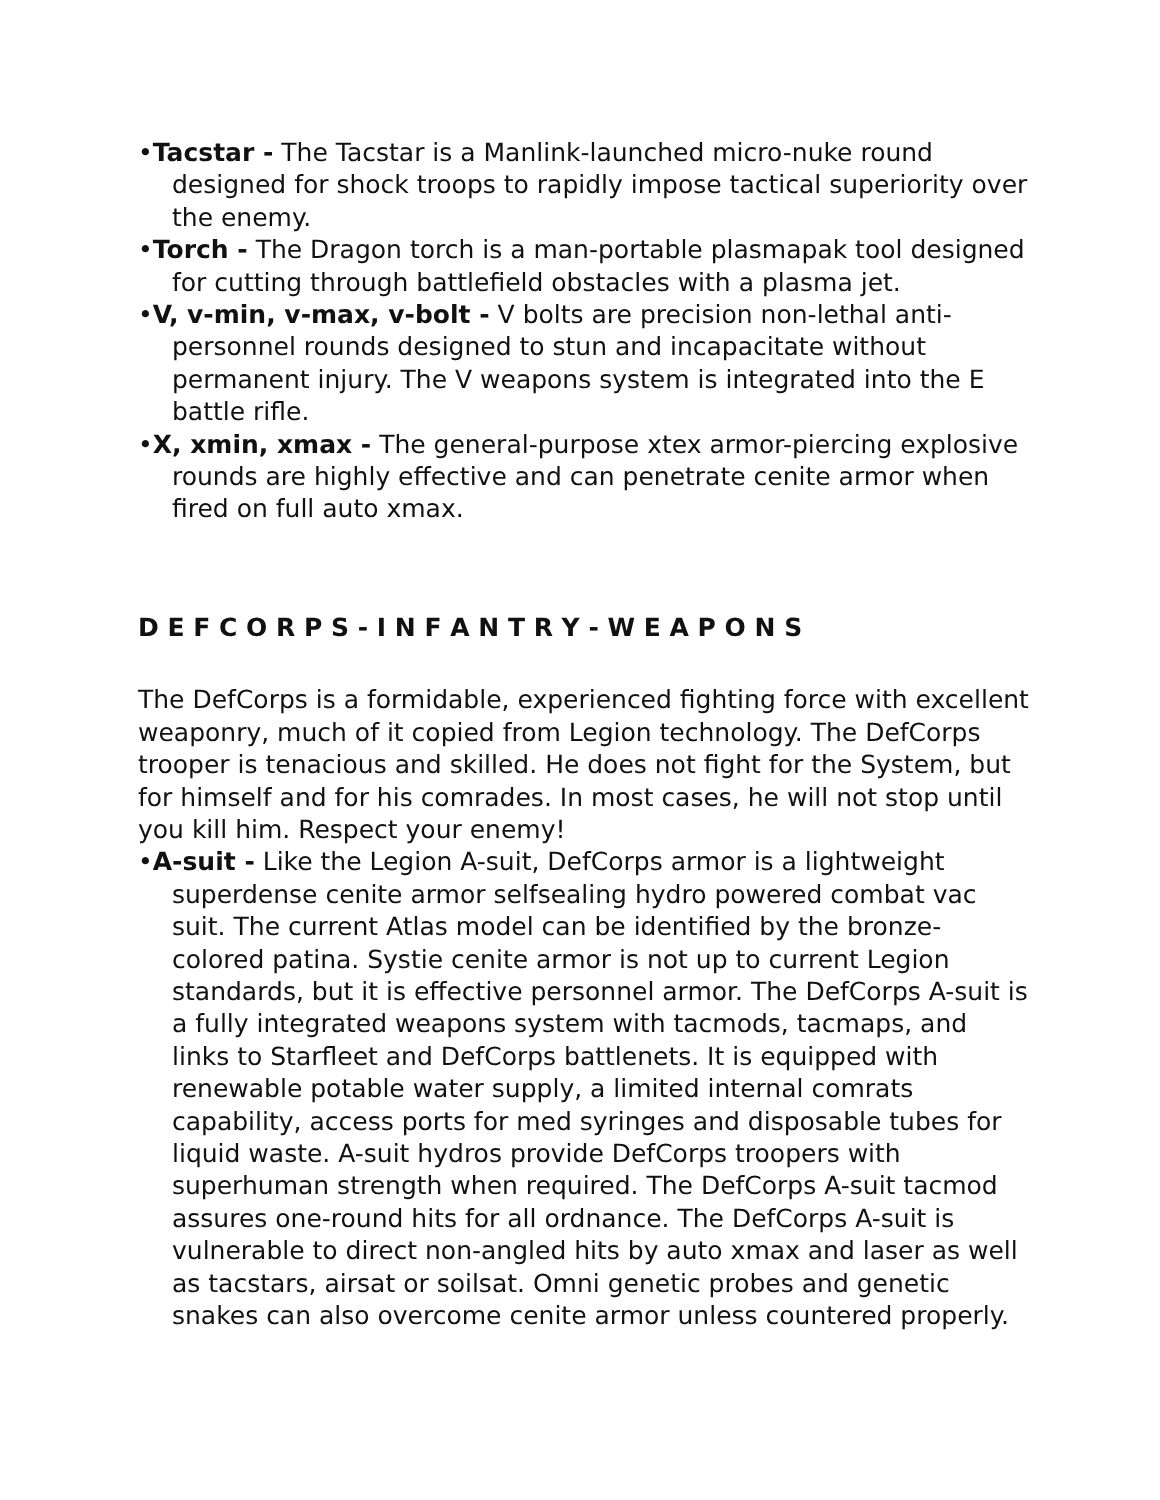•Tacstar - The Tacstar is a Manlink-launched micro-nuke round designed for shock troops to rapidly impose tactical superiority over the enemy.
•Torch - The Dragon torch is a man-portable plasmapak tool designed for cutting through battlefield obstacles with a plasma jet.
•V, v-min, v-max, v-bolt - V bolts are precision non-lethal anti-personnel rounds designed to stun and incapacitate without permanent injury. The V weapons system is integrated into the E battle rifle.
•X, xmin, xmax - The general-purpose xtex armor-piercing explosive rounds are highly effective and can penetrate cenite armor when fired on full auto xmax.
D E F C O R P S - I N F A N T R Y - W E A P O N S
The DefCorps is a formidable, experienced fighting force with excellent weaponry, much of it copied from Legion technology. The DefCorps trooper is tenacious and skilled. He does not fight for the System, but for himself and for his comrades. In most cases, he will not stop until you kill him. Respect your enemy!
•A-suit - Like the Legion A-suit, DefCorps armor is a lightweight superdense cenite armor selfsealing hydro powered combat vac suit. The current Atlas model can be identified by the bronze-colored patina. Systie cenite armor is not up to current Legion standards, but it is effective personnel armor. The DefCorps A-suit is a fully integrated weapons system with tacmods, tacmaps, and links to Starfleet and DefCorps battlenets. It is equipped with renewable potable water supply, a limited internal comrats capability, access ports for med syringes and disposable tubes for liquid waste. A-suit hydros provide DefCorps troopers with superhuman strength when required. The DefCorps A-suit tacmod assures one-round hits for all ordnance. The DefCorps A-suit is vulnerable to direct non-angled hits by auto xmax and laser as well as tacstars, airsat or soilsat. Omni genetic probes and genetic snakes can also overcome cenite armor unless countered properly.